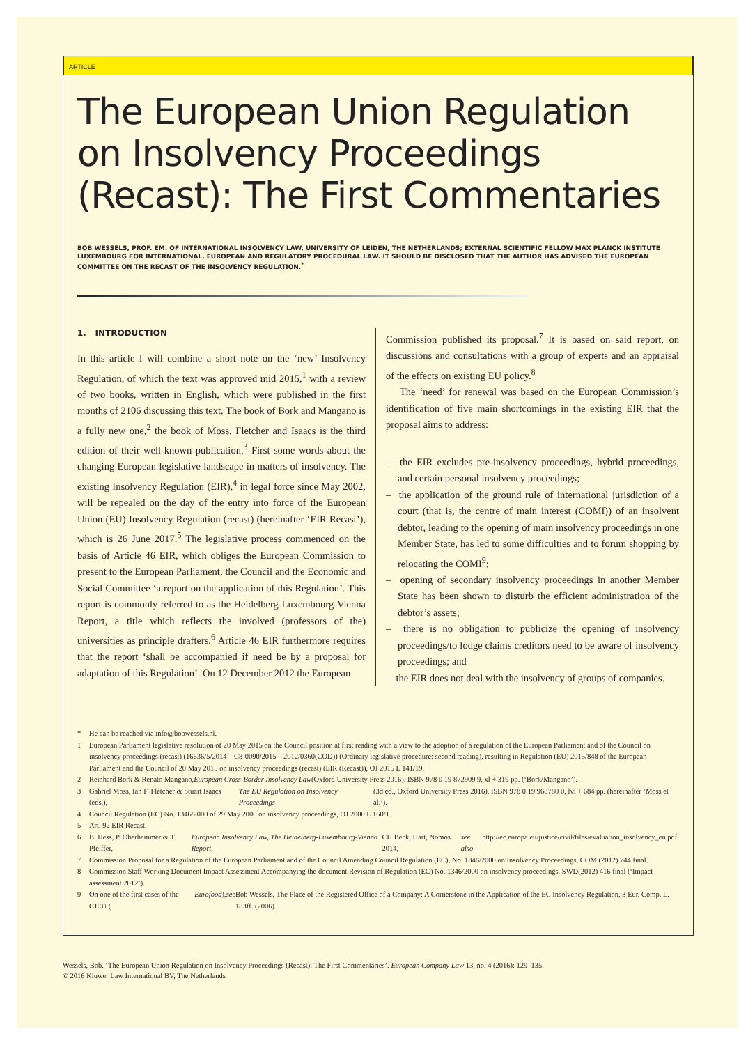ARTICLE
The European Union Regulation on Insolvency Proceedings (Recast): The First Commentaries
BOB WESSELS, PROF. EM. OF INTERNATIONAL INSOLVENCY LAW, UNIVERSITY OF LEIDEN, THE NETHERLANDS; EXTERNAL SCIENTIFIC FELLOW MAX PLANCK INSTITUTE LUXEMBOURG FOR INTERNATIONAL, EUROPEAN AND REGULATORY PROCEDURAL LAW. IT SHOULD BE DISCLOSED THAT THE AUTHOR HAS ADVISED THE EUROPEAN COMMITTEE ON THE RECAST OF THE INSOLVENCY REGULATION.<sup>*</sup>
1. INTRODUCTION
In this article I will combine a short note on the ‘new’ Insolvency Regulation, of which the text was approved mid 2015,<sup>1</sup> with a review of two books, written in English, which were published in the first months of 2106 discussing this text. The book of Bork and Mangano is a fully new one,<sup>2</sup> the book of Moss, Fletcher and Isaacs is the third edition of their well-known publication.<sup>3</sup> First some words about the changing European legislative landscape in matters of insolvency. The existing Insolvency Regulation (EIR),<sup>4</sup> in legal force since May 2002, will be repealed on the day of the entry into force of the European Union (EU) Insolvency Regulation (recast) (hereinafter ‘EIR Recast’), which is 26 June 2017.<sup>5</sup> The legislative process commenced on the basis of Article 46 EIR, which obliges the European Commission to present to the European Parliament, the Council and the Economic and Social Committee ‘a report on the application of this Regulation’. This report is commonly referred to as the Heidelberg-Luxembourg-Vienna Report, a title which reflects the involved (professors of the) universities as principle drafters.<sup>6</sup> Article 46 EIR furthermore requires that the report ‘shall be accompanied if need be by a proposal for adaptation of this Regulation’. On 12 December 2012 the European
Commission published its proposal.<sup>7</sup> It is based on said report, on discussions and consultations with a group of experts and an appraisal of the effects on existing EU policy.<sup>8</sup>
The ‘need’ for renewal was based on the European Commission’s identification of five main shortcomings in the existing EIR that the proposal aims to address:
– the EIR excludes pre-insolvency proceedings, hybrid proceedings, and certain personal insolvency proceedings;
– the application of the ground rule of international jurisdiction of a court (that is, the centre of main interest (COMI)) of an insolvent debtor, leading to the opening of main insolvency proceedings in one Member State, has led to some difficulties and to forum shopping by relocating the COMI<sup>9</sup>;
– opening of secondary insolvency proceedings in another Member State has been shown to disturb the efficient administration of the debtor’s assets;
– there is no obligation to publicize the opening of insolvency proceedings/to lodge claims creditors need to be aware of insolvency proceedings; and
– the EIR does not deal with the insolvency of groups of companies.
* He can be reached via info@bobwessels.nl.
1 European Parliament legislative resolution of 20 May 2015 on the Council position at first reading with a view to the adoption of a regulation of the European Parliament and of the Council on insolvency proceedings (recast) (16636/5/2014 – C8-0090/2015 – 2012/0360(COD)) (Ordinary legislative procedure: second reading), resulting in Regulation (EU) 2015/848 of the European Parliament and the Council of 20 May 2015 on insolvency proceedings (recast) (EIR (Recast)), OJ 2015 L 141/19.
2 Reinhard Bork & Renato Mangano, European Cross-Border Insolvency Law (Oxford University Press 2016). ISBN 978 0 19 872909 9, xl + 319 pp. (‘Bork/Mangano’).
3 Gabriel Moss, Ian F. Fletcher & Stuart Isaacs (eds.), The EU Regulation on Insolvency Proceedings (3d ed., Oxford University Press 2016). ISBN 978 0 19 968780 0, lvi + 684 pp. (hereinafter ‘Moss et al.’).
4 Council Regulation (EC) No. 1346/2000 of 29 May 2000 on insolvency proceedings, OJ 2000 L 160/1.
5 Art. 92 EIR Recast.
6 B. Hess, P. Oberhammer & T. Pfeiffer, European Insolvency Law, The Heidelberg-Luxembourg-Vienna Report, CH Beck, Hart, Nomos 2014, see also http://ec.europa.eu/justice/civil/files/evaluation_insolvency_en.pdf.
7 Commission Proposal for a Regulation of the European Parliament and of the Council Amending Council Regulation (EC), No. 1346/2000 on Insolvency Proceedings, COM (2012) 744 final.
8 Commission Staff Working Document Impact Assessment Accompanying the document Revision of Regulation (EC) No. 1346/2000 on insolvency proceedings, SWD(2012) 416 final (‘Impact assessment 2012’).
9 On one of the first cases of the CJEU (Eurofood), see Bob Wessels, The Place of the Registered Office of a Company: A Cornerstone in the Application of the EC Insolvency Regulation, 3 Eur. Comp. L. 183ff. (2006).
Wessels, Bob. ‘The European Union Regulation on Insolvency Proceedings (Recast): The First Commentaries’. European Company Law 13, no. 4 (2016): 129–135.
© 2016 Kluwer Law International BV, The Netherlands